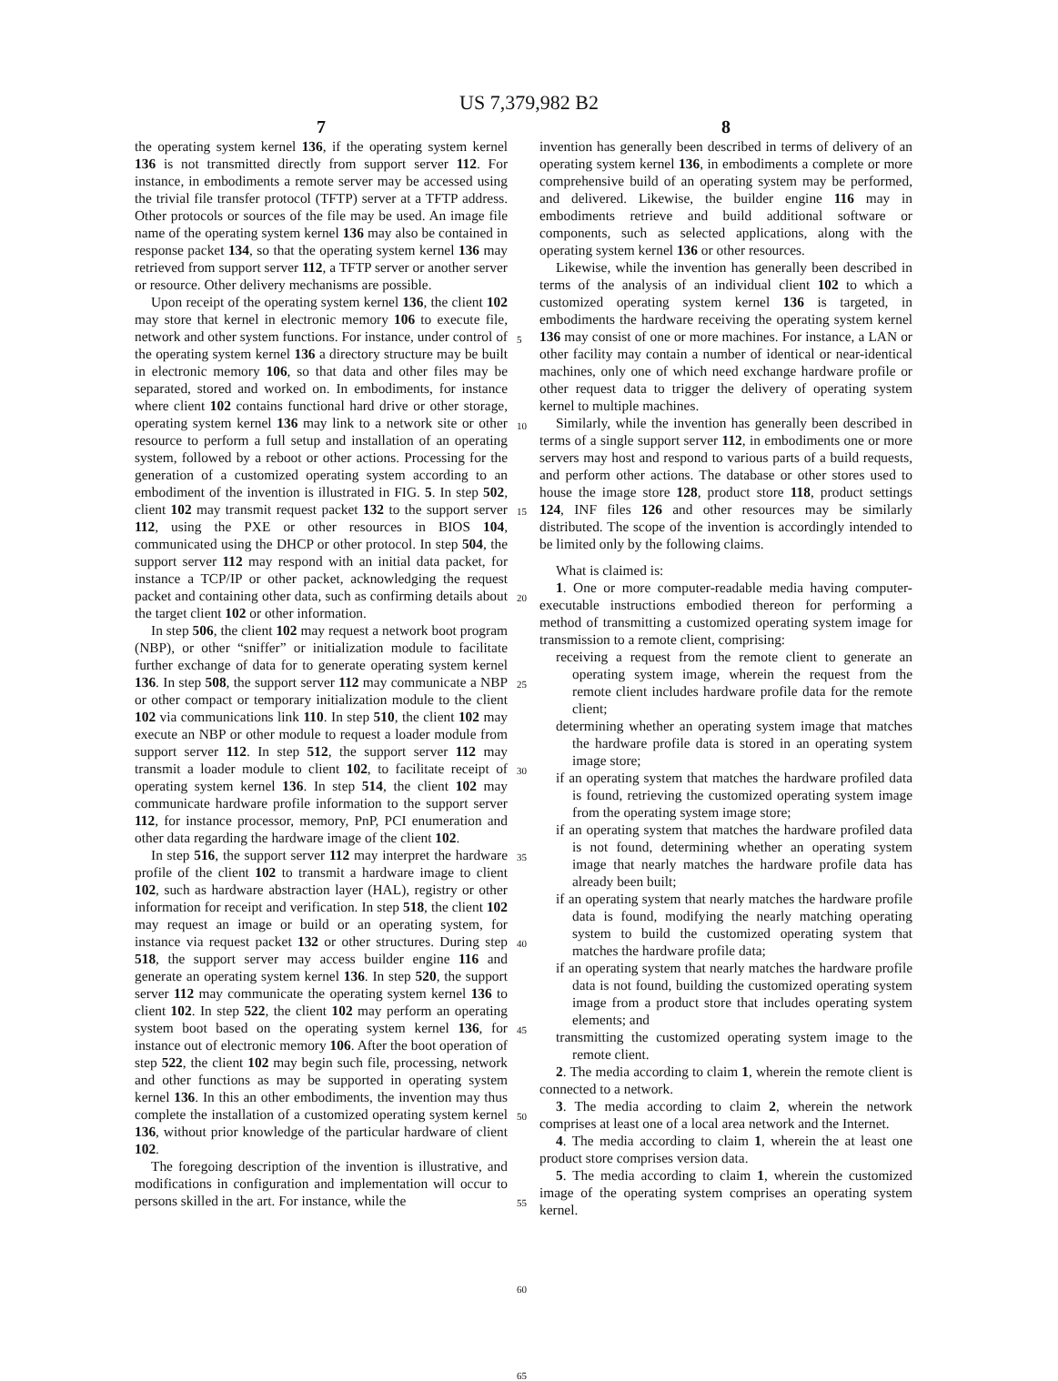US 7,379,982 B2
7
the operating system kernel 136, if the operating system kernel 136 is not transmitted directly from support server 112. For instance, in embodiments a remote server may be accessed using the trivial file transfer protocol (TFTP) server at a TFTP address. Other protocols or sources of the file may be used. An image file name of the operating system kernel 136 may also be contained in response packet 134, so that the operating system kernel 136 may retrieved from support server 112, a TFTP server or another server or resource. Other delivery mechanisms are possible.
Upon receipt of the operating system kernel 136, the client 102 may store that kernel in electronic memory 106 to execute file, network and other system functions. For instance, under control of the operating system kernel 136 a directory structure may be built in electronic memory 106, so that data and other files may be separated, stored and worked on. In embodiments, for instance where client 102 contains functional hard drive or other storage, operating system kernel 136 may link to a network site or other resource to perform a full setup and installation of an operating system, followed by a reboot or other actions. Processing for the generation of a customized operating system according to an embodiment of the invention is illustrated in FIG. 5. In step 502, client 102 may transmit request packet 132 to the support server 112, using the PXE or other resources in BIOS 104, communicated using the DHCP or other protocol. In step 504, the support server 112 may respond with an initial data packet, for instance a TCP/IP or other packet, acknowledging the request packet and containing other data, such as confirming details about the target client 102 or other information.
In step 506, the client 102 may request a network boot program (NBP), or other “sniffer” or initialization module to facilitate further exchange of data for to generate operating system kernel 136. In step 508, the support server 112 may communicate a NBP or other compact or temporary initialization module to the client 102 via communications link 110. In step 510, the client 102 may execute an NBP or other module to request a loader module from support server 112. In step 512, the support server 112 may transmit a loader module to client 102, to facilitate receipt of operating system kernel 136. In step 514, the client 102 may communicate hardware profile information to the support server 112, for instance processor, memory, PnP, PCI enumeration and other data regarding the hardware image of the client 102.
In step 516, the support server 112 may interpret the hardware profile of the client 102 to transmit a hardware image to client 102, such as hardware abstraction layer (HAL), registry or other information for receipt and verification. In step 518, the client 102 may request an image or build or an operating system, for instance via request packet 132 or other structures. During step 518, the support server may access builder engine 116 and generate an operating system kernel 136. In step 520, the support server 112 may communicate the operating system kernel 136 to client 102. In step 522, the client 102 may perform an operating system boot based on the operating system kernel 136, for instance out of electronic memory 106. After the boot operation of step 522, the client 102 may begin such file, processing, network and other functions as may be supported in operating system kernel 136. In this an other embodiments, the invention may thus complete the installation of a customized operating system kernel 136, without prior knowledge of the particular hardware of client 102.
The foregoing description of the invention is illustrative, and modifications in configuration and implementation will occur to persons skilled in the art. For instance, while the
5
10
15
20
25
30
35
40
45
50
55
60
65
8
invention has generally been described in terms of delivery of an operating system kernel 136, in embodiments a complete or more comprehensive build of an operating system may be performed, and delivered. Likewise, the builder engine 116 may in embodiments retrieve and build additional software or components, such as selected applications, along with the operating system kernel 136 or other resources.
Likewise, while the invention has generally been described in terms of the analysis of an individual client 102 to which a customized operating system kernel 136 is targeted, in embodiments the hardware receiving the operating system kernel 136 may consist of one or more machines. For instance, a LAN or other facility may contain a number of identical or near-identical machines, only one of which need exchange hardware profile or other request data to trigger the delivery of operating system kernel to multiple machines.
Similarly, while the invention has generally been described in terms of a single support server 112, in embodiments one or more servers may host and respond to various parts of a build requests, and perform other actions. The database or other stores used to house the image store 128, product store 118, product settings 124, INF files 126 and other resources may be similarly distributed. The scope of the invention is accordingly intended to be limited only by the following claims.
What is claimed is:
1. One or more computer-readable media having computer-executable instructions embodied thereon for performing a method of transmitting a customized operating system image for transmission to a remote client, comprising:
receiving a request from the remote client to generate an operating system image, wherein the request from the remote client includes hardware profile data for the remote client;
determining whether an operating system image that matches the hardware profile data is stored in an operating system image store;
if an operating system that matches the hardware profiled data is found, retrieving the customized operating system image from the operating system image store;
if an operating system that matches the hardware profiled data is not found, determining whether an operating system image that nearly matches the hardware profile data has already been built;
if an operating system that nearly matches the hardware profile data is found, modifying the nearly matching operating system to build the customized operating system that matches the hardware profile data;
if an operating system that nearly matches the hardware profile data is not found, building the customized operating system image from a product store that includes operating system elements; and
transmitting the customized operating system image to the remote client.
2. The media according to claim 1, wherein the remote client is connected to a network.
3. The media according to claim 2, wherein the network comprises at least one of a local area network and the Internet.
4. The media according to claim 1, wherein the at least one product store comprises version data.
5. The media according to claim 1, wherein the customized image of the operating system comprises an operating system kernel.